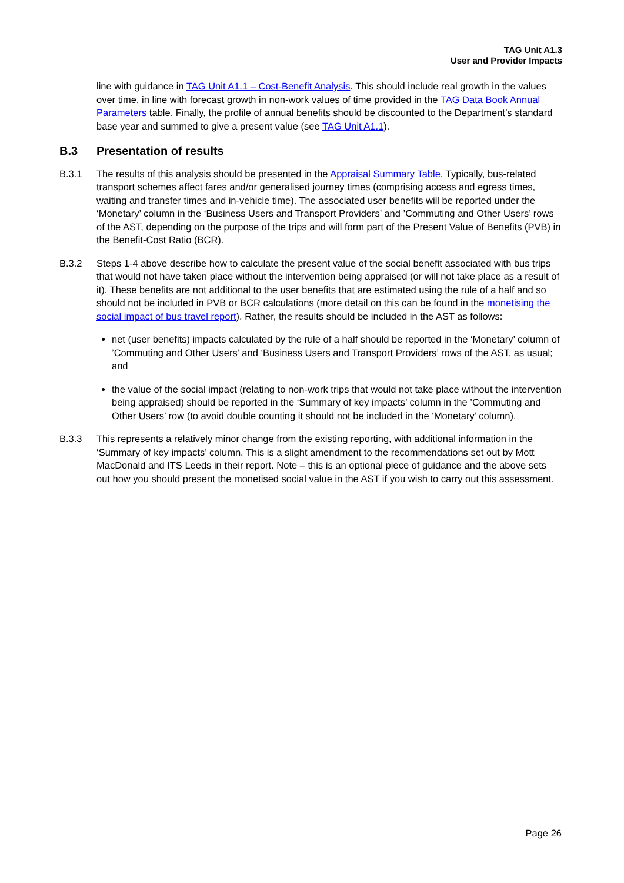TAG Unit A1.3
User and Provider Impacts
line with guidance in TAG Unit A1.1 – Cost-Benefit Analysis. This should include real growth in the values over time, in line with forecast growth in non-work values of time provided in the TAG Data Book Annual Parameters table. Finally, the profile of annual benefits should be discounted to the Department’s standard base year and summed to give a present value (see TAG Unit A1.1).
B.3 Presentation of results
B.3.1 The results of this analysis should be presented in the Appraisal Summary Table. Typically, bus-related transport schemes affect fares and/or generalised journey times (comprising access and egress times, waiting and transfer times and in-vehicle time). The associated user benefits will be reported under the ‘Monetary’ column in the ‘Business Users and Transport Providers’ and ’Commuting and Other Users’ rows of the AST, depending on the purpose of the trips and will form part of the Present Value of Benefits (PVB) in the Benefit-Cost Ratio (BCR).
B.3.2 Steps 1-4 above describe how to calculate the present value of the social benefit associated with bus trips that would not have taken place without the intervention being appraised (or will not take place as a result of it). These benefits are not additional to the user benefits that are estimated using the rule of a half and so should not be included in PVB or BCR calculations (more detail on this can be found in the monetising the social impact of bus travel report). Rather, the results should be included in the AST as follows:
net (user benefits) impacts calculated by the rule of a half should be reported in the ‘Monetary’ column of ’Commuting and Other Users’ and ‘Business Users and Transport Providers’ rows of the AST, as usual; and
the value of the social impact (relating to non-work trips that would not take place without the intervention being appraised) should be reported in the ‘Summary of key impacts’ column in the ’Commuting and Other Users’ row (to avoid double counting it should not be included in the ‘Monetary’ column).
B.3.3 This represents a relatively minor change from the existing reporting, with additional information in the ‘Summary of key impacts’ column. This is a slight amendment to the recommendations set out by Mott MacDonald and ITS Leeds in their report. Note – this is an optional piece of guidance and the above sets out how you should present the monetised social value in the AST if you wish to carry out this assessment.
Page 26